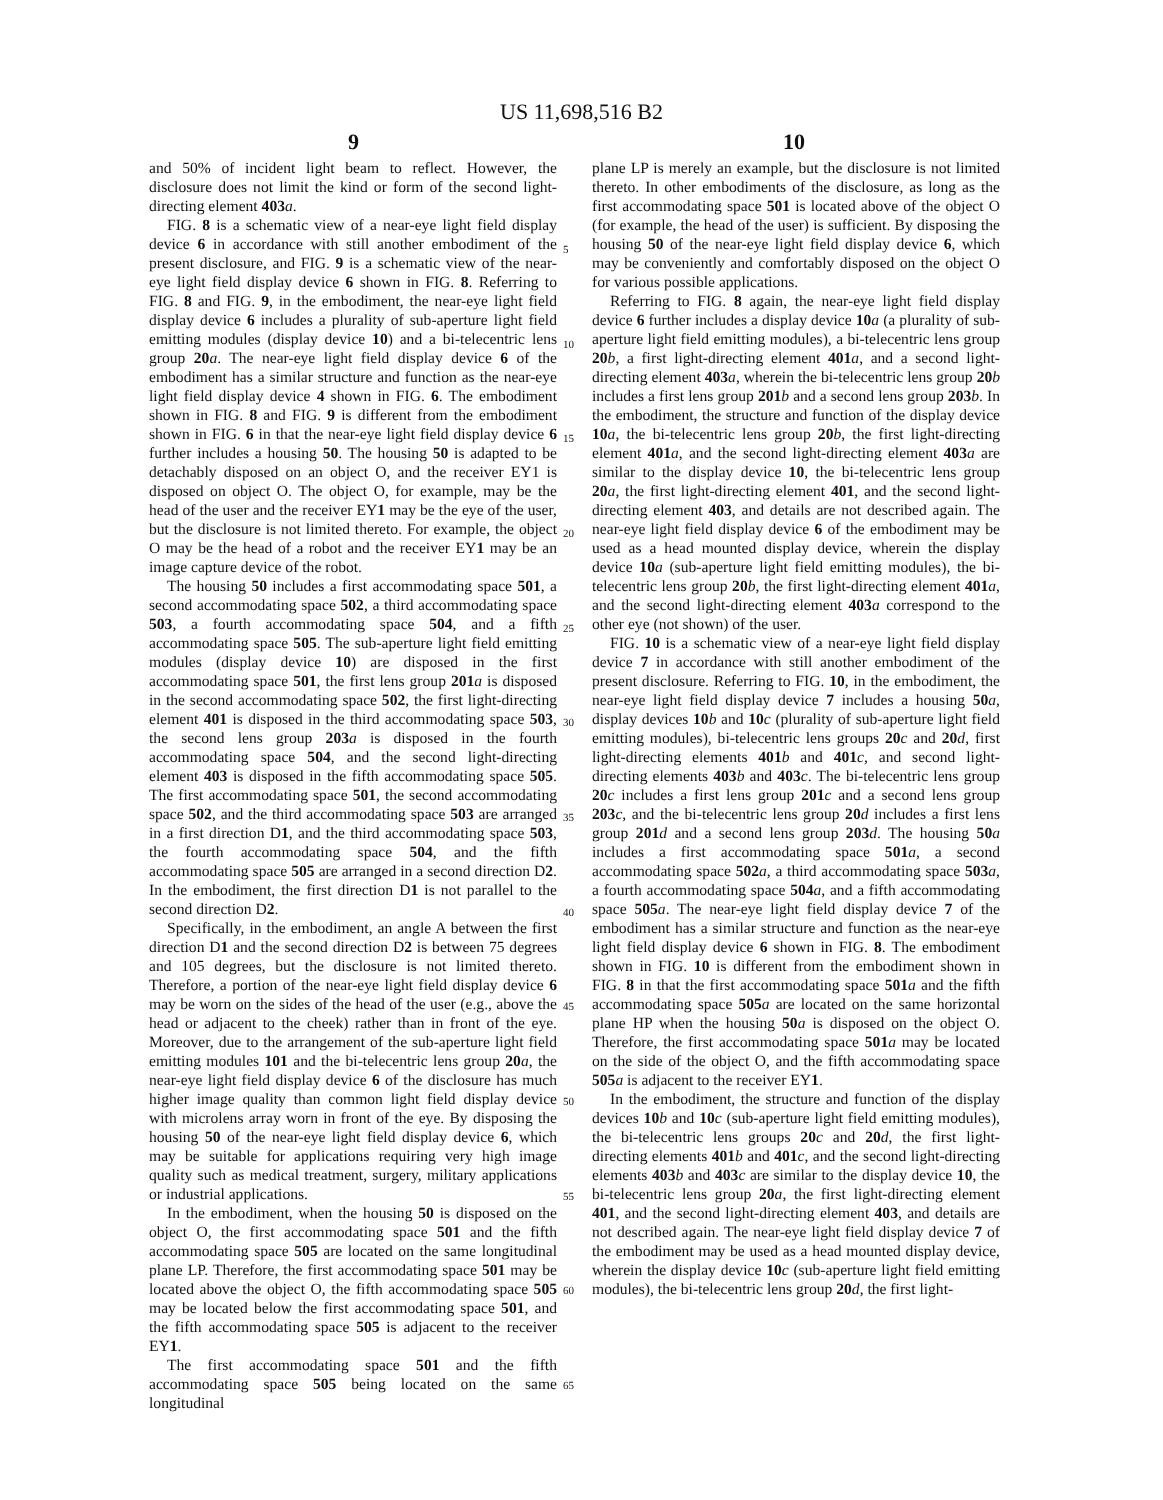US 11,698,516 B2
9 10
and 50% of incident light beam to reflect. However, the disclosure does not limit the kind or form of the second light-directing element 403 a.
FIG. 8 is a schematic view of a near-eye light field display device 6 in accordance with still another embodiment of the present disclosure, and FIG. 9 is a schematic view of the near-eye light field display device 6 shown in FIG. 8. Referring to FIG. 8 and FIG. 9, in the embodiment, the near-eye light field display device 6 includes a plurality of sub-aperture light field emitting modules (display device 10) and a bi-telecentric lens group 20 a. The near-eye light field display device 6 of the embodiment has a similar structure and function as the near-eye light field display device 4 shown in FIG. 6. The embodiment shown in FIG. 8 and FIG. 9 is different from the embodiment shown in FIG. 6 in that the near-eye light field display device 6 further includes a housing 50. The housing 50 is adapted to be detachably disposed on an object O, and the receiver EY1 is disposed on object O. The object O, for example, may be the head of the user and the receiver EY1 may be the eye of the user, but the disclosure is not limited thereto. For example, the object O may be the head of a robot and the receiver EY1 may be an image capture device of the robot.
The housing 50 includes a first accommodating space 501, a second accommodating space 502, a third accommodating space 503, a fourth accommodating space 504, and a fifth accommodating space 505. The sub-aperture light field emitting modules (display device 10) are disposed in the first accommodating space 501, the first lens group 201 a is disposed in the second accommodating space 502, the first light-directing element 401 is disposed in the third accommodating space 503, the second lens group 203 a is disposed in the fourth accommodating space 504, and the second light-directing element 403 is disposed in the fifth accommodating space 505. The first accommodating space 501, the second accommodating space 502, and the third accommodating space 503 are arranged in a first direction D1, and the third accommodating space 503, the fourth accommodating space 504, and the fifth accommodating space 505 are arranged in a second direction D2. In the embodiment, the first direction D1 is not parallel to the second direction D2.
Specifically, in the embodiment, an angle A between the first direction D1 and the second direction D2 is between 75 degrees and 105 degrees, but the disclosure is not limited thereto. Therefore, a portion of the near-eye light field display device 6 may be worn on the sides of the head of the user (e.g., above the head or adjacent to the cheek) rather than in front of the eye. Moreover, due to the arrangement of the sub-aperture light field emitting modules 101 and the bi-telecentric lens group 20 a, the near-eye light field display device 6 of the disclosure has much higher image quality than common light field display device with microlens array worn in front of the eye. By disposing the housing 50 of the near-eye light field display device 6, which may be suitable for applications requiring very high image quality such as medical treatment, surgery, military applications or industrial applications.
In the embodiment, when the housing 50 is disposed on the object O, the first accommodating space 501 and the fifth accommodating space 505 are located on the same longitudinal plane LP. Therefore, the first accommodating space 501 may be located above the object O, the fifth accommodating space 505 may be located below the first accommodating space 501, and the fifth accommodating space 505 is adjacent to the receiver EY1.
The first accommodating space 501 and the fifth accommodating space 505 being located on the same longitudinal
5
10
15
20
25
30
35
40
45
50
55
60
65
plane LP is merely an example, but the disclosure is not limited thereto. In other embodiments of the disclosure, as long as the first accommodating space 501 is located above of the object O (for example, the head of the user) is sufficient. By disposing the housing 50 of the near-eye light field display device 6, which may be conveniently and comfortably disposed on the object O for various possible applications.
Referring to FIG. 8 again, the near-eye light field display device 6 further includes a display device 10 a (a plurality of sub-aperture light field emitting modules), a bi-telecentric lens group 20 b, a first light-directing element 401 a, and a second light-directing element 403 a, wherein the bi-telecentric lens group 20 b includes a first lens group 201 b and a second lens group 203 b. In the embodiment, the structure and function of the display device 10 a, the bi-telecentric lens group 20 b, the first light-directing element 401 a, and the second light-directing element 403 a are similar to the display device 10, the bi-telecentric lens group 20 a, the first light-directing element 401, and the second light-directing element 403, and details are not described again. The near-eye light field display device 6 of the embodiment may be used as a head mounted display device, wherein the display device 10 a (sub-aperture light field emitting modules), the bi-telecentric lens group 20 b, the first light-directing element 401 a, and the second light-directing element 403 a correspond to the other eye (not shown) of the user.
FIG. 10 is a schematic view of a near-eye light field display device 7 in accordance with still another embodiment of the present disclosure. Referring to FIG. 10, in the embodiment, the near-eye light field display device 7 includes a housing 50 a, display devices 10 b and 10 c (plurality of sub-aperture light field emitting modules), bi-telecentric lens groups 20 c and 20 d, first light-directing elements 401 b and 401 c, and second light-directing elements 403 b and 403 c. The bi-telecentric lens group 20 c includes a first lens group 201 c and a second lens group 203 c, and the bi-telecentric lens group 20 d includes a first lens group 201 d and a second lens group 203 d. The housing 50 a includes a first accommodating space 501 a, a second accommodating space 502 a, a third accommodating space 503 a, a fourth accommodating space 504 a, and a fifth accommodating space 505 a. The near-eye light field display device 7 of the embodiment has a similar structure and function as the near-eye light field display device 6 shown in FIG. 8. The embodiment shown in FIG. 10 is different from the embodiment shown in FIG. 8 in that the first accommodating space 501 a and the fifth accommodating space 505 a are located on the same horizontal plane HP when the housing 50 a is disposed on the object O. Therefore, the first accommodating space 501 a may be located on the side of the object O, and the fifth accommodating space 505 a is adjacent to the receiver EY1.
In the embodiment, the structure and function of the display devices 10 b and 10 c (sub-aperture light field emitting modules), the bi-telecentric lens groups 20 c and 20 d, the first light-directing elements 401 b and 401 c, and the second light-directing elements 403 b and 403 c are similar to the display device 10, the bi-telecentric lens group 20 a, the first light-directing element 401, and the second light-directing element 403, and details are not described again. The near-eye light field display device 7 of the embodiment may be used as a head mounted display device, wherein the display device 10 c (sub-aperture light field emitting modules), the bi-telecentric lens group 20 d, the first light-